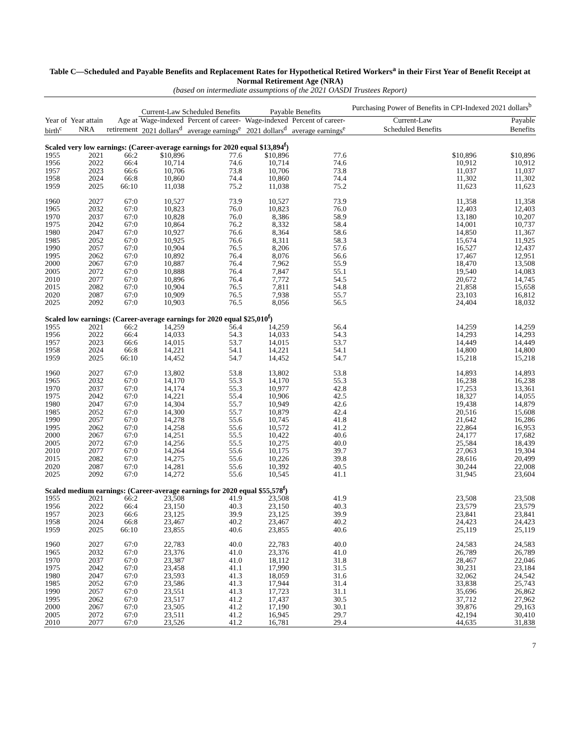Table C—Scheduled and Payable Benefits and Replacement Rates for Hypothetical Retired Workers<sup>a</sup> in their First Year of Benefit Receipt at Normal Retirement Age (NRA)
(based on intermediate assumptions of the 2021 OASDI Trustees Report)
| | | | Current-Law Scheduled Benefits | | Payable Benefits | | Purchasing Power of Benefits in CPI-Indexed 2021 dollars<sup>b</sup> | |
| --- | --- | --- | --- | --- | --- | --- | --- | --- |
| Year of | Year attain | Age at | Wage-indexed | Percent of career- | Wage-indexed | Percent of career- | Current-Law | Payable |
| birth<sup>c</sup> | NRA | retirement | 2021 dollars<sup>d</sup> | average earnings<sup>e</sup> | 2021 dollars<sup>d</sup> | average earnings<sup>e</sup> | Scheduled Benefits | Benefits |
| Scaled very low earnings: (Career-average earnings for 2020 equal $13,894<sup>f</sup>) | | | | | | | | |
| 1955 | 2021 | 66:2 | $10,896 | 77.6 | $10,896 | 77.6 | $10,896 | $10,896 |
| 1956 | 2022 | 66:4 | 10,714 | 74.6 | 10,714 | 74.6 | 10,912 | 10,912 |
| 1957 | 2023 | 66:6 | 10,706 | 73.8 | 10,706 | 73.8 | 11,037 | 11,037 |
| 1958 | 2024 | 66:8 | 10,860 | 74.4 | 10,860 | 74.4 | 11,302 | 11,302 |
| 1959 | 2025 | 66:10 | 11,038 | 75.2 | 11,038 | 75.2 | 11,623 | 11,623 |
| 1960 | 2027 | 67:0 | 10,527 | 73.9 | 10,527 | 73.9 | 11,358 | 11,358 |
| 1965 | 2032 | 67:0 | 10,823 | 76.0 | 10,823 | 76.0 | 12,403 | 12,403 |
| 1970 | 2037 | 67:0 | 10,828 | 76.0 | 8,386 | 58.9 | 13,180 | 10,207 |
| 1975 | 2042 | 67:0 | 10,864 | 76.2 | 8,332 | 58.4 | 14,001 | 10,737 |
| 1980 | 2047 | 67:0 | 10,927 | 76.6 | 8,364 | 58.6 | 14,850 | 11,367 |
| 1985 | 2052 | 67:0 | 10,925 | 76.6 | 8,311 | 58.3 | 15,674 | 11,925 |
| 1990 | 2057 | 67:0 | 10,904 | 76.5 | 8,206 | 57.6 | 16,527 | 12,437 |
| 1995 | 2062 | 67:0 | 10,892 | 76.4 | 8,076 | 56.6 | 17,467 | 12,951 |
| 2000 | 2067 | 67:0 | 10,887 | 76.4 | 7,962 | 55.9 | 18,470 | 13,508 |
| 2005 | 2072 | 67:0 | 10,888 | 76.4 | 7,847 | 55.1 | 19,540 | 14,083 |
| 2010 | 2077 | 67:0 | 10,896 | 76.4 | 7,772 | 54.5 | 20,672 | 14,745 |
| 2015 | 2082 | 67:0 | 10,904 | 76.5 | 7,811 | 54.8 | 21,858 | 15,658 |
| 2020 | 2087 | 67:0 | 10,909 | 76.5 | 7,938 | 55.7 | 23,103 | 16,812 |
| 2025 | 2092 | 67:0 | 10,903 | 76.5 | 8,056 | 56.5 | 24,404 | 18,032 |
| Scaled low earnings: (Career-average earnings for 2020 equal $25,010<sup>f</sup>) | | | | | | | | |
| 1955 | 2021 | 66:2 | 14,259 | 56.4 | 14,259 | 56.4 | 14,259 | 14,259 |
| 1956 | 2022 | 66:4 | 14,033 | 54.3 | 14,033 | 54.3 | 14,293 | 14,293 |
| 1957 | 2023 | 66:6 | 14,015 | 53.7 | 14,015 | 53.7 | 14,449 | 14,449 |
| 1958 | 2024 | 66:8 | 14,221 | 54.1 | 14,221 | 54.1 | 14,800 | 14,800 |
| 1959 | 2025 | 66:10 | 14,452 | 54.7 | 14,452 | 54.7 | 15,218 | 15,218 |
| 1960 | 2027 | 67:0 | 13,802 | 53.8 | 13,802 | 53.8 | 14,893 | 14,893 |
| 1965 | 2032 | 67:0 | 14,170 | 55.3 | 14,170 | 55.3 | 16,238 | 16,238 |
| 1970 | 2037 | 67:0 | 14,174 | 55.3 | 10,977 | 42.8 | 17,253 | 13,361 |
| 1975 | 2042 | 67:0 | 14,221 | 55.4 | 10,906 | 42.5 | 18,327 | 14,055 |
| 1980 | 2047 | 67:0 | 14,304 | 55.7 | 10,949 | 42.6 | 19,438 | 14,879 |
| 1985 | 2052 | 67:0 | 14,300 | 55.7 | 10,879 | 42.4 | 20,516 | 15,608 |
| 1990 | 2057 | 67:0 | 14,278 | 55.6 | 10,745 | 41.8 | 21,642 | 16,286 |
| 1995 | 2062 | 67:0 | 14,258 | 55.6 | 10,572 | 41.2 | 22,864 | 16,953 |
| 2000 | 2067 | 67:0 | 14,251 | 55.5 | 10,422 | 40.6 | 24,177 | 17,682 |
| 2005 | 2072 | 67:0 | 14,256 | 55.5 | 10,275 | 40.0 | 25,584 | 18,439 |
| 2010 | 2077 | 67:0 | 14,264 | 55.6 | 10,175 | 39.7 | 27,063 | 19,304 |
| 2015 | 2082 | 67:0 | 14,275 | 55.6 | 10,226 | 39.8 | 28,616 | 20,499 |
| 2020 | 2087 | 67:0 | 14,281 | 55.6 | 10,392 | 40.5 | 30,244 | 22,008 |
| 2025 | 2092 | 67:0 | 14,272 | 55.6 | 10,545 | 41.1 | 31,945 | 23,604 |
| Scaled medium earnings: (Career-average earnings for 2020 equal $55,578<sup>f</sup>) | | | | | | | | |
| 1955 | 2021 | 66:2 | 23,508 | 41.9 | 23,508 | 41.9 | 23,508 | 23,508 |
| 1956 | 2022 | 66:4 | 23,150 | 40.3 | 23,150 | 40.3 | 23,579 | 23,579 |
| 1957 | 2023 | 66:6 | 23,125 | 39.9 | 23,125 | 39.9 | 23,841 | 23,841 |
| 1958 | 2024 | 66:8 | 23,467 | 40.2 | 23,467 | 40.2 | 24,423 | 24,423 |
| 1959 | 2025 | 66:10 | 23,855 | 40.6 | 23,855 | 40.6 | 25,119 | 25,119 |
| 1960 | 2027 | 67:0 | 22,783 | 40.0 | 22,783 | 40.0 | 24,583 | 24,583 |
| 1965 | 2032 | 67:0 | 23,376 | 41.0 | 23,376 | 41.0 | 26,789 | 26,789 |
| 1970 | 2037 | 67:0 | 23,387 | 41.0 | 18,112 | 31.8 | 28,467 | 22,046 |
| 1975 | 2042 | 67:0 | 23,458 | 41.1 | 17,990 | 31.5 | 30,231 | 23,184 |
| 1980 | 2047 | 67:0 | 23,593 | 41.3 | 18,059 | 31.6 | 32,062 | 24,542 |
| 1985 | 2052 | 67:0 | 23,586 | 41.3 | 17,944 | 31.4 | 33,838 | 25,743 |
| 1990 | 2057 | 67:0 | 23,551 | 41.3 | 17,723 | 31.1 | 35,696 | 26,862 |
| 1995 | 2062 | 67:0 | 23,517 | 41.2 | 17,437 | 30.5 | 37,712 | 27,962 |
| 2000 | 2067 | 67:0 | 23,505 | 41.2 | 17,190 | 30.1 | 39,876 | 29,163 |
| 2005 | 2072 | 67:0 | 23,511 | 41.2 | 16,945 | 29.7 | 42,194 | 30,410 |
| 2010 | 2077 | 67:0 | 23,526 | 41.2 | 16,781 | 29.4 | 44,635 | 31,838 |
7